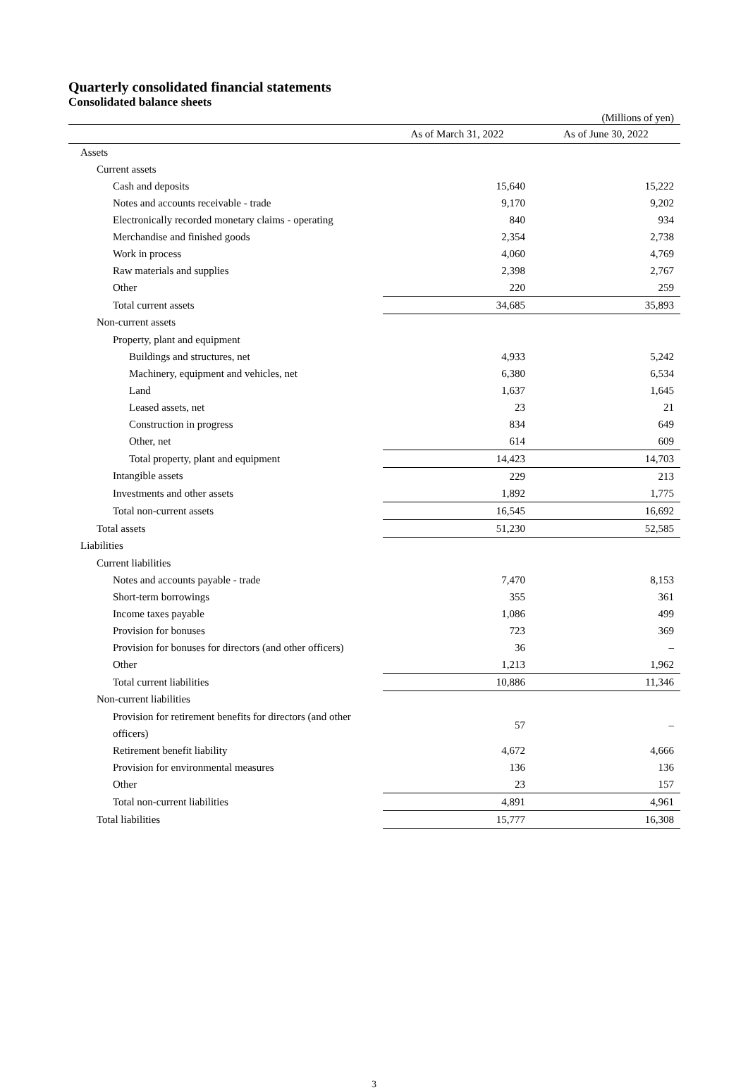Quarterly consolidated financial statements
Consolidated balance sheets
(Millions of yen)
| | As of March 31, 2022 | As of June 30, 2022 |
| --- | --- | --- |
| Assets | | |
| Current assets | | |
| Cash and deposits | 15,640 | 15,222 |
| Notes and accounts receivable - trade | 9,170 | 9,202 |
| Electronically recorded monetary claims - operating | 840 | 934 |
| Merchandise and finished goods | 2,354 | 2,738 |
| Work in process | 4,060 | 4,769 |
| Raw materials and supplies | 2,398 | 2,767 |
| Other | 220 | 259 |
| Total current assets | 34,685 | 35,893 |
| Non-current assets | | |
| Property, plant and equipment | | |
| Buildings and structures, net | 4,933 | 5,242 |
| Machinery, equipment and vehicles, net | 6,380 | 6,534 |
| Land | 1,637 | 1,645 |
| Leased assets, net | 23 | 21 |
| Construction in progress | 834 | 649 |
| Other, net | 614 | 609 |
| Total property, plant and equipment | 14,423 | 14,703 |
| Intangible assets | 229 | 213 |
| Investments and other assets | 1,892 | 1,775 |
| Total non-current assets | 16,545 | 16,692 |
| Total assets | 51,230 | 52,585 |
| Liabilities | | |
| Current liabilities | | |
| Notes and accounts payable - trade | 7,470 | 8,153 |
| Short-term borrowings | 355 | 361 |
| Income taxes payable | 1,086 | 499 |
| Provision for bonuses | 723 | 369 |
| Provision for bonuses for directors (and other officers) | 36 | – |
| Other | 1,213 | 1,962 |
| Total current liabilities | 10,886 | 11,346 |
| Non-current liabilities | | |
| Provision for retirement benefits for directors (and other officers) | 57 | – |
| Retirement benefit liability | 4,672 | 4,666 |
| Provision for environmental measures | 136 | 136 |
| Other | 23 | 157 |
| Total non-current liabilities | 4,891 | 4,961 |
| Total liabilities | 15,777 | 16,308 |
3